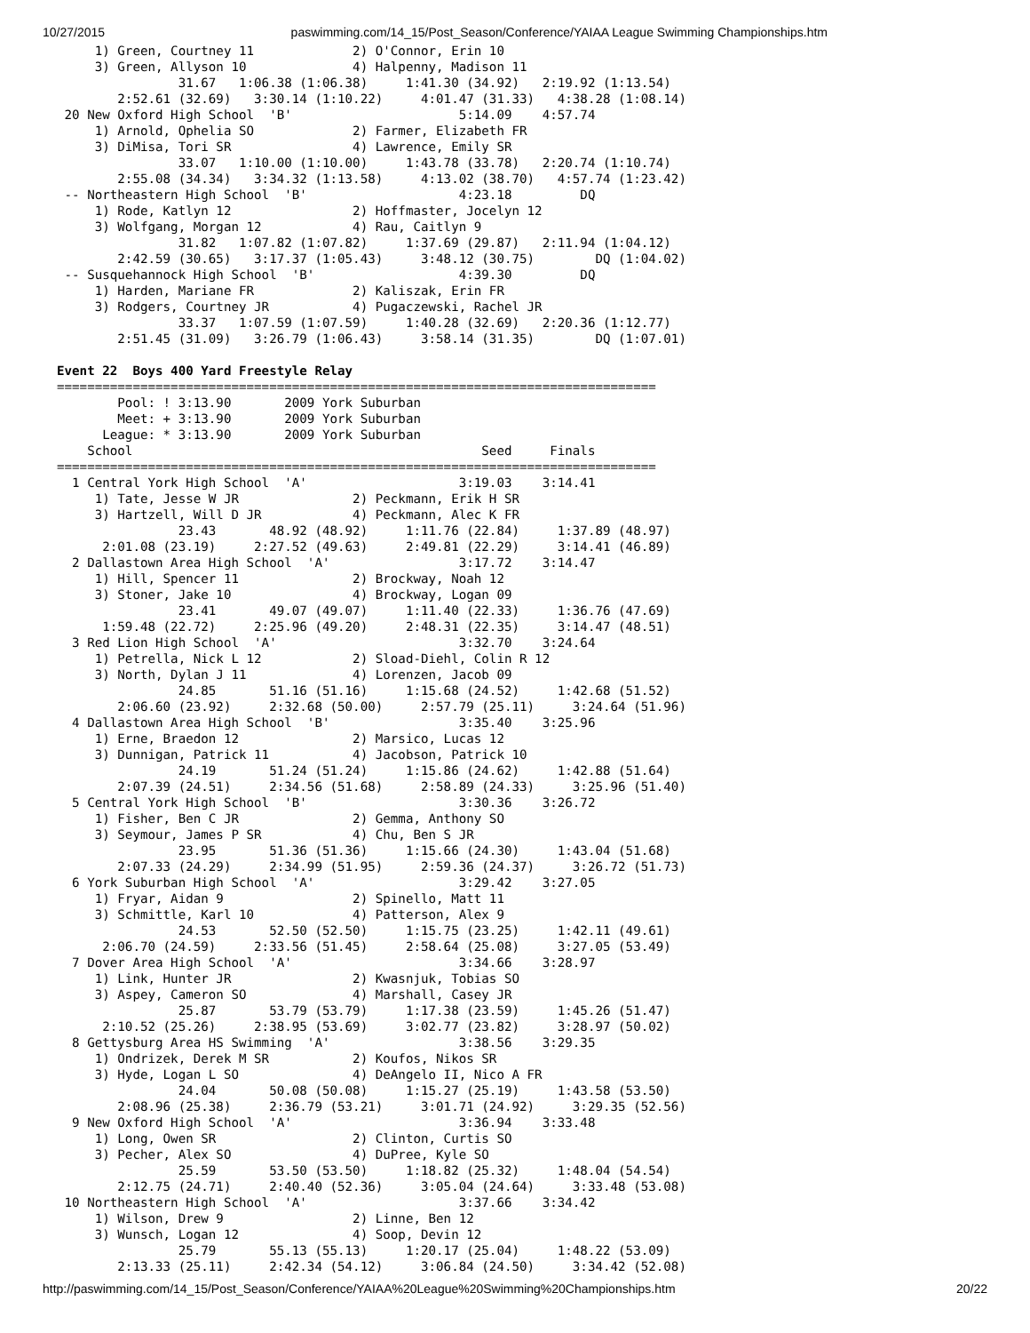10/27/2015 paswimming.com/14_15/Post_Season/Conference/YAIAA League Swimming Championships.htm
     1) Green, Courtney 11             2) O'Connor, Erin 10
     3) Green, Allyson 10              4) Halpenny, Madison 11
                31.67   1:06.38 (1:06.38)     1:41.30 (34.92)   2:19.92 (1:13.54)
        2:52.61 (32.69)   3:30.14 (1:10.22)     4:01.47 (31.33)   4:38.28 (1:08.14)
 20 New Oxford High School  'B'                      5:14.09    4:57.74
     1) Arnold, Ophelia SO             2) Farmer, Elizabeth FR
     3) DiMisa, Tori SR                4) Lawrence, Emily SR
                33.07   1:10.00 (1:10.00)     1:43.78 (33.78)   2:20.74 (1:10.74)
        2:55.08 (34.34)   3:34.32 (1:13.58)     4:13.02 (38.70)   4:57.74 (1:23.42)
 -- Northeastern High School  'B'                    4:23.18         DQ
     1) Rode, Katlyn 12                2) Hoffmaster, Jocelyn 12
     3) Wolfgang, Morgan 12            4) Rau, Caitlyn 9
                31.82   1:07.82 (1:07.82)     1:37.69 (29.87)   2:11.94 (1:04.12)
        2:42.59 (30.65)   3:17.37 (1:05.43)     3:48.12 (30.75)        DQ (1:04.02)
 -- Susquehannock High School  'B'                   4:39.30         DQ
     1) Harden, Mariane FR             2) Kaliszak, Erin FR
     3) Rodgers, Courtney JR           4) Pugaczewski, Rachel JR
                33.37   1:07.59 (1:07.59)     1:40.28 (32.69)   2:20.36 (1:12.77)
        2:51.45 (31.09)   3:26.79 (1:06.43)     3:58.14 (31.35)        DQ (1:07.01)

Event 22  Boys 400 Yard Freestyle Relay
===============================================================================
        Pool: ! 3:13.90       2009 York Suburban
        Meet: + 3:13.90       2009 York Suburban
      League: * 3:13.90       2009 York Suburban
    School                                              Seed     Finals
===============================================================================
  1 Central York High School  'A'                    3:19.03    3:14.41
     1) Tate, Jesse W JR               2) Peckmann, Erik H SR
     3) Hartzell, Will D JR            4) Peckmann, Alec K FR
                23.43       48.92 (48.92)     1:11.76 (22.84)     1:37.89 (48.97)
      2:01.08 (23.19)     2:27.52 (49.63)     2:49.81 (22.29)     3:14.41 (46.89)
  2 Dallastown Area High School  'A'                 3:17.72    3:14.47
     1) Hill, Spencer 11               2) Brockway, Noah 12
     3) Stoner, Jake 10                4) Brockway, Logan 09
                23.41       49.07 (49.07)     1:11.40 (22.33)     1:36.76 (47.69)
      1:59.48 (22.72)     2:25.96 (49.20)     2:48.31 (22.35)     3:14.47 (48.51)
  3 Red Lion High School  'A'                        3:32.70    3:24.64
     1) Petrella, Nick L 12            2) Sload-Diehl, Colin R 12
     3) North, Dylan J 11              4) Lorenzen, Jacob 09
                24.85       51.16 (51.16)     1:15.68 (24.52)     1:42.68 (51.52)
        2:06.60 (23.92)     2:32.68 (50.00)     2:57.79 (25.11)     3:24.64 (51.96)
  4 Dallastown Area High School  'B'                 3:35.40    3:25.96
     1) Erne, Braedon 12               2) Marsico, Lucas 12
     3) Dunnigan, Patrick 11           4) Jacobson, Patrick 10
                24.19       51.24 (51.24)     1:15.86 (24.62)     1:42.88 (51.64)
        2:07.39 (24.51)     2:34.56 (51.68)     2:58.89 (24.33)     3:25.96 (51.40)
  5 Central York High School  'B'                    3:30.36    3:26.72
     1) Fisher, Ben C JR               2) Gemma, Anthony SO
     3) Seymour, James P SR            4) Chu, Ben S JR
                23.95       51.36 (51.36)     1:15.66 (24.30)     1:43.04 (51.68)
        2:07.33 (24.29)     2:34.99 (51.95)     2:59.36 (24.37)     3:26.72 (51.73)
  6 York Suburban High School  'A'                   3:29.42    3:27.05
     1) Fryar, Aidan 9                 2) Spinello, Matt 11
     3) Schmittle, Karl 10             4) Patterson, Alex 9
                24.53       52.50 (52.50)     1:15.75 (23.25)     1:42.11 (49.61)
      2:06.70 (24.59)     2:33.56 (51.45)     2:58.64 (25.08)     3:27.05 (53.49)
  7 Dover Area High School  'A'                      3:34.66    3:28.97
     1) Link, Hunter JR                2) Kwasnjuk, Tobias SO
     3) Aspey, Cameron SO              4) Marshall, Casey JR
                25.87       53.79 (53.79)     1:17.38 (23.59)     1:45.26 (51.47)
      2:10.52 (25.26)     2:38.95 (53.69)     3:02.77 (23.82)     3:28.97 (50.02)
  8 Gettysburg Area HS Swimming  'A'                 3:38.56    3:29.35
     1) Ondrizek, Derek M SR           2) Koufos, Nikos SR
     3) Hyde, Logan L SO               4) DeAngelo II, Nico A FR
                24.04       50.08 (50.08)     1:15.27 (25.19)     1:43.58 (53.50)
        2:08.96 (25.38)     2:36.79 (53.21)     3:01.71 (24.92)     3:29.35 (52.56)
  9 New Oxford High School  'A'                      3:36.94    3:33.48
     1) Long, Owen SR                  2) Clinton, Curtis SO
     3) Pecher, Alex SO                4) DuPree, Kyle SO
                25.59       53.50 (53.50)     1:18.82 (25.32)     1:48.04 (54.54)
        2:12.75 (24.71)     2:40.40 (52.36)     3:05.04 (24.64)     3:33.48 (53.08)
 10 Northeastern High School  'A'                    3:37.66    3:34.42
     1) Wilson, Drew 9                 2) Linne, Ben 12
     3) Wunsch, Logan 12               4) Soop, Devin 12
                25.79       55.13 (55.13)     1:20.17 (25.04)     1:48.22 (53.09)
        2:13.33 (25.11)     2:42.34 (54.12)     3:06.84 (24.50)     3:34.42 (52.08)
http://paswimming.com/14_15/Post_Season/Conference/YAIAA%20League%20Swimming%20Championships.htm 20/22